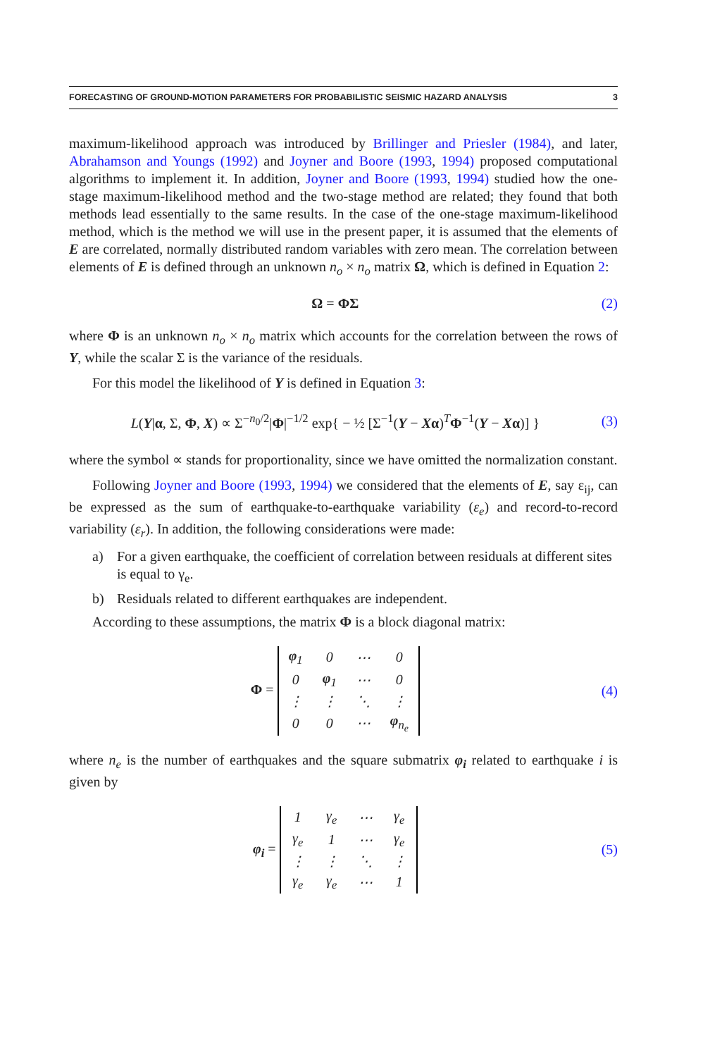FORECASTING OF GROUND-MOTION PARAMETERS FOR PROBABILISTIC SEISMIC HAZARD ANALYSIS 3
maximum-likelihood approach was introduced by Brillinger and Priesler (1984), and later, Abrahamson and Youngs (1992) and Joyner and Boore (1993, 1994) proposed computational algorithms to implement it. In addition, Joyner and Boore (1993, 1994) studied how the one-stage maximum-likelihood method and the two-stage method are related; they found that both methods lead essentially to the same results. In the case of the one-stage maximum-likelihood method, which is the method we will use in the present paper, it is assumed that the elements of E are correlated, normally distributed random variables with zero mean. The correlation between elements of E is defined through an unknown n<sub>o</sub> × n<sub>o</sub> matrix Ω, which is defined in Equation 2:
Ω = ΦΣ (2)
where Φ is an unknown n<sub>o</sub> × n<sub>o</sub> matrix which accounts for the correlation between the rows of Y, while the scalar Σ is the variance of the residuals.
For this model the likelihood of Y is defined in Equation 3:
L(Y|α, Σ, Φ, X) ∝ Σ<sup>−n<sub>0</sub>/2</sup>|Φ|<sup>−1/2</sup> exp{ − ½ [Σ<sup>−1</sup>(Y − Xα)<sup>T</sup>Φ<sup>−1</sup>(Y − Xα)] } (3)
where the symbol ∝ stands for proportionality, since we have omitted the normalization constant.
Following Joyner and Boore (1993, 1994) we considered that the elements of E, say ε<sub>ij</sub>, can be expressed as the sum of earthquake-to-earthquake variability (ε<sub>e</sub>) and record-to-record variability (ε<sub>r</sub>). In addition, the following considerations were made:
a) For a given earthquake, the coefficient of correlation between residuals at different sites is equal to γ<sub>e</sub>.
b) Residuals related to different earthquakes are independent.
According to these assumptions, the matrix Φ is a block diagonal matrix:
Φ =
| φ<sub>1</sub> | 0 | ⋯ | 0 |
| 0 | φ<sub>1</sub> | ⋯ | 0 |
| ⋮ | ⋮ | ⋱ | ⋮ |
| 0 | 0 | ⋯ | φ<sub>n<sub>e</sub></sub> |
(4)
where n<sub>e</sub> is the number of earthquakes and the square submatrix φ<sub>i</sub> related to earthquake i is given by
φ<sub>i</sub> =
| 1 | γ<sub>e</sub> | ⋯ | γ<sub>e</sub> |
| γ<sub>e</sub> | 1 | ⋯ | γ<sub>e</sub> |
| ⋮ | ⋮ | ⋱ | ⋮ |
| γ<sub>e</sub> | γ<sub>e</sub> | ⋯ | 1 |
(5)